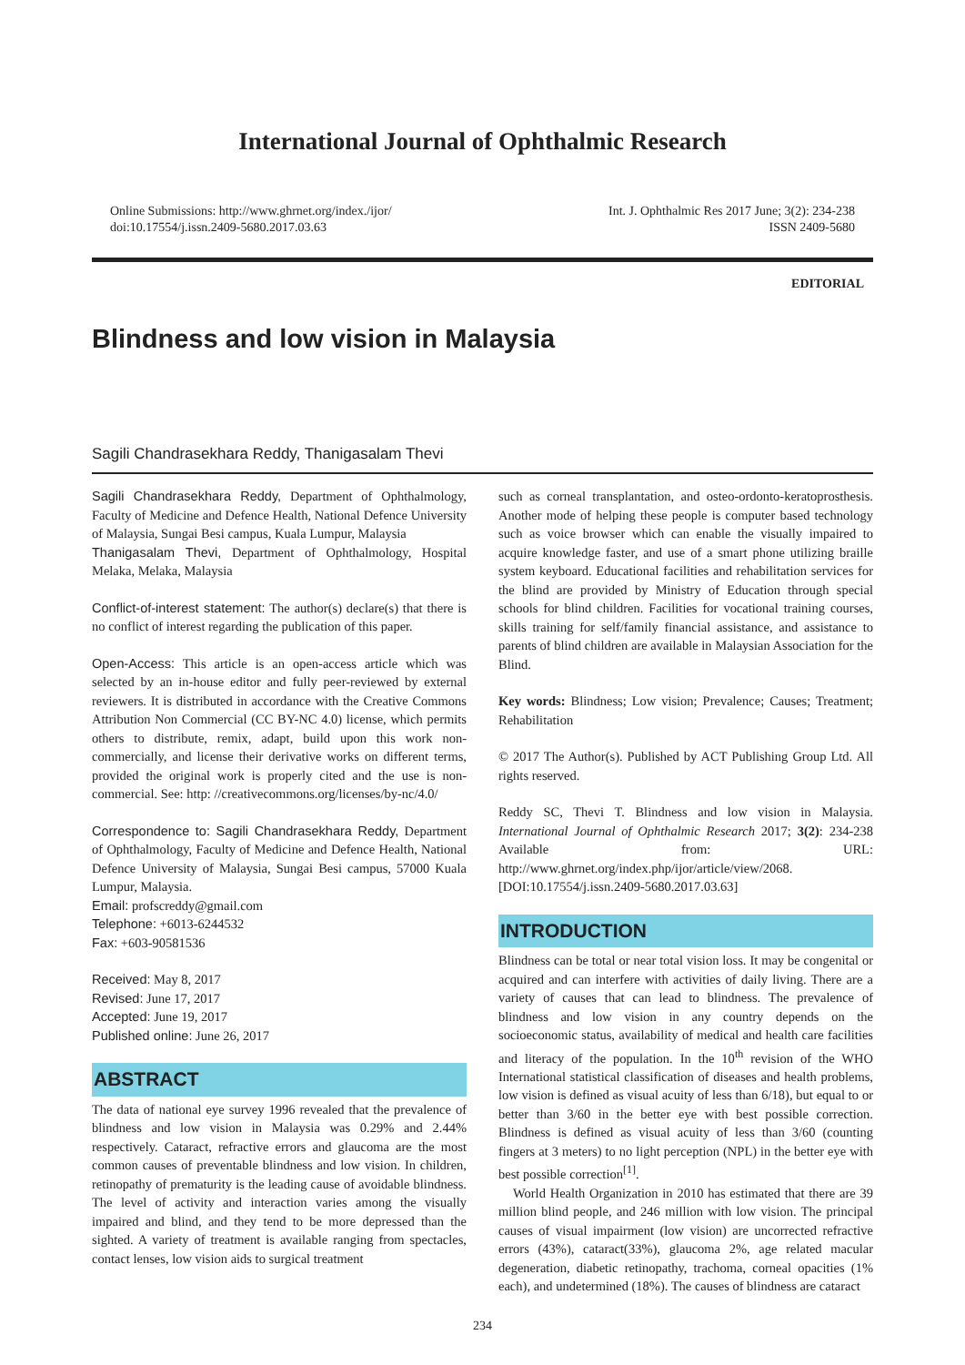International Journal of Ophthalmic Research
Online Submissions: http://www.ghrnet.org/index./ijor/
doi:10.17554/j.issn.2409-5680.2017.03.63
Int. J. Ophthalmic Res 2017 June; 3(2): 234-238
ISSN 2409-5680
EDITORIAL
Blindness and low vision in Malaysia
Sagili Chandrasekhara Reddy, Thanigasalam Thevi
Sagili Chandrasekhara Reddy, Department of Ophthalmology, Faculty of Medicine and Defence Health, National Defence University of Malaysia, Sungai Besi campus, Kuala Lumpur, Malaysia
Thanigasalam Thevi, Department of Ophthalmology, Hospital Melaka, Melaka, Malaysia
Conflict-of-interest statement: The author(s) declare(s) that there is no conflict of interest regarding the publication of this paper.
Open-Access: This article is an open-access article which was selected by an in-house editor and fully peer-reviewed by external reviewers. It is distributed in accordance with the Creative Commons Attribution Non Commercial (CC BY-NC 4.0) license, which permits others to distribute, remix, adapt, build upon this work non-commercially, and license their derivative works on different terms, provided the original work is properly cited and the use is non-commercial. See: http: //creativecommons.org/licenses/by-nc/4.0/
Correspondence to: Sagili Chandrasekhara Reddy, Department of Ophthalmology, Faculty of Medicine and Defence Health, National Defence University of Malaysia, Sungai Besi campus, 57000 Kuala Lumpur, Malaysia.
Email: profscreddy@gmail.com
Telephone: +6013-6244532
Fax: +603-90581536
Received: May 8, 2017
Revised: June 17, 2017
Accepted: June 19, 2017
Published online: June 26, 2017
ABSTRACT
The data of national eye survey 1996 revealed that the prevalence of blindness and low vision in Malaysia was 0.29% and 2.44% respectively. Cataract, refractive errors and glaucoma are the most common causes of preventable blindness and low vision. In children, retinopathy of prematurity is the leading cause of avoidable blindness. The level of activity and interaction varies among the visually impaired and blind, and they tend to be more depressed than the sighted. A variety of treatment is available ranging from spectacles, contact lenses, low vision aids to surgical treatment
such as corneal transplantation, and osteo-ordonto-keratoprosthesis. Another mode of helping these people is computer based technology such as voice browser which can enable the visually impaired to acquire knowledge faster, and use of a smart phone utilizing braille system keyboard. Educational facilities and rehabilitation services for the blind are provided by Ministry of Education through special schools for blind children. Facilities for vocational training courses, skills training for self/family financial assistance, and assistance to parents of blind children are available in Malaysian Association for the Blind.
Key words: Blindness; Low vision; Prevalence; Causes; Treatment; Rehabilitation
© 2017 The Author(s). Published by ACT Publishing Group Ltd. All rights reserved.
Reddy SC, Thevi T. Blindness and low vision in Malaysia. International Journal of Ophthalmic Research 2017; 3(2): 234-238 Available from: URL: http://www.ghrnet.org/index.php/ijor/article/view/2068. [DOI:10.17554/j.issn.2409-5680.2017.03.63]
INTRODUCTION
Blindness can be total or near total vision loss. It may be congenital or acquired and can interfere with activities of daily living. There are a variety of causes that can lead to blindness. The prevalence of blindness and low vision in any country depends on the socioeconomic status, availability of medical and health care facilities and literacy of the population. In the 10<sup>th</sup> revision of the WHO International statistical classification of diseases and health problems, low vision is defined as visual acuity of less than 6/18), but equal to or better than 3/60 in the better eye with best possible correction. Blindness is defined as visual acuity of less than 3/60 (counting fingers at 3 meters) to no light perception (NPL) in the better eye with best possible correction<sup>[1]</sup>.
World Health Organization in 2010 has estimated that there are 39 million blind people, and 246 million with low vision. The principal causes of visual impairment (low vision) are uncorrected refractive errors (43%), cataract(33%), glaucoma 2%, age related macular degeneration, diabetic retinopathy, trachoma, corneal opacities (1% each), and undetermined (18%). The causes of blindness are cataract
234